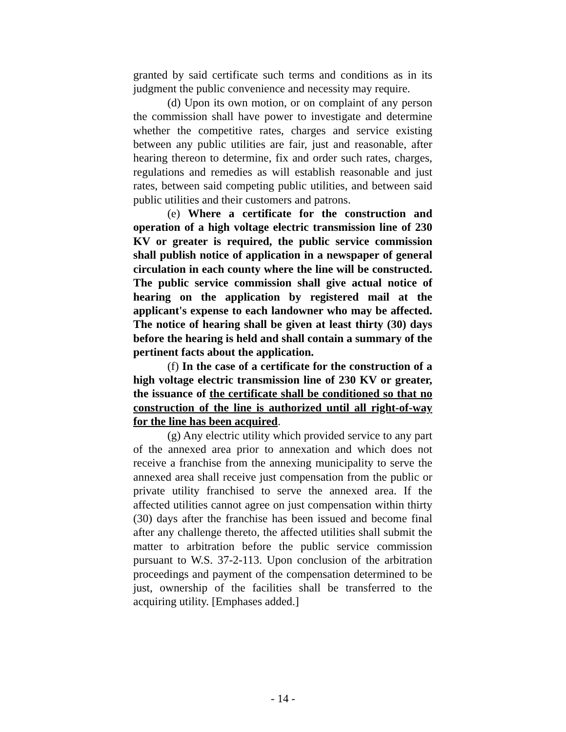granted by said certificate such terms and conditions as in its judgment the public convenience and necessity may require.
(d) Upon its own motion, or on complaint of any person the commission shall have power to investigate and determine whether the competitive rates, charges and service existing between any public utilities are fair, just and reasonable, after hearing thereon to determine, fix and order such rates, charges, regulations and remedies as will establish reasonable and just rates, between said competing public utilities, and between said public utilities and their customers and patrons.
(e) Where a certificate for the construction and operation of a high voltage electric transmission line of 230 KV or greater is required, the public service commission shall publish notice of application in a newspaper of general circulation in each county where the line will be constructed. The public service commission shall give actual notice of hearing on the application by registered mail at the applicant's expense to each landowner who may be affected. The notice of hearing shall be given at least thirty (30) days before the hearing is held and shall contain a summary of the pertinent facts about the application.
(f) In the case of a certificate for the construction of a high voltage electric transmission line of 230 KV or greater, the issuance of the certificate shall be conditioned so that no construction of the line is authorized until all right-of-way for the line has been acquired.
(g) Any electric utility which provided service to any part of the annexed area prior to annexation and which does not receive a franchise from the annexing municipality to serve the annexed area shall receive just compensation from the public or private utility franchised to serve the annexed area. If the affected utilities cannot agree on just compensation within thirty (30) days after the franchise has been issued and become final after any challenge thereto, the affected utilities shall submit the matter to arbitration before the public service commission pursuant to W.S. 37-2-113. Upon conclusion of the arbitration proceedings and payment of the compensation determined to be just, ownership of the facilities shall be transferred to the acquiring utility. [Emphases added.]
- 14 -